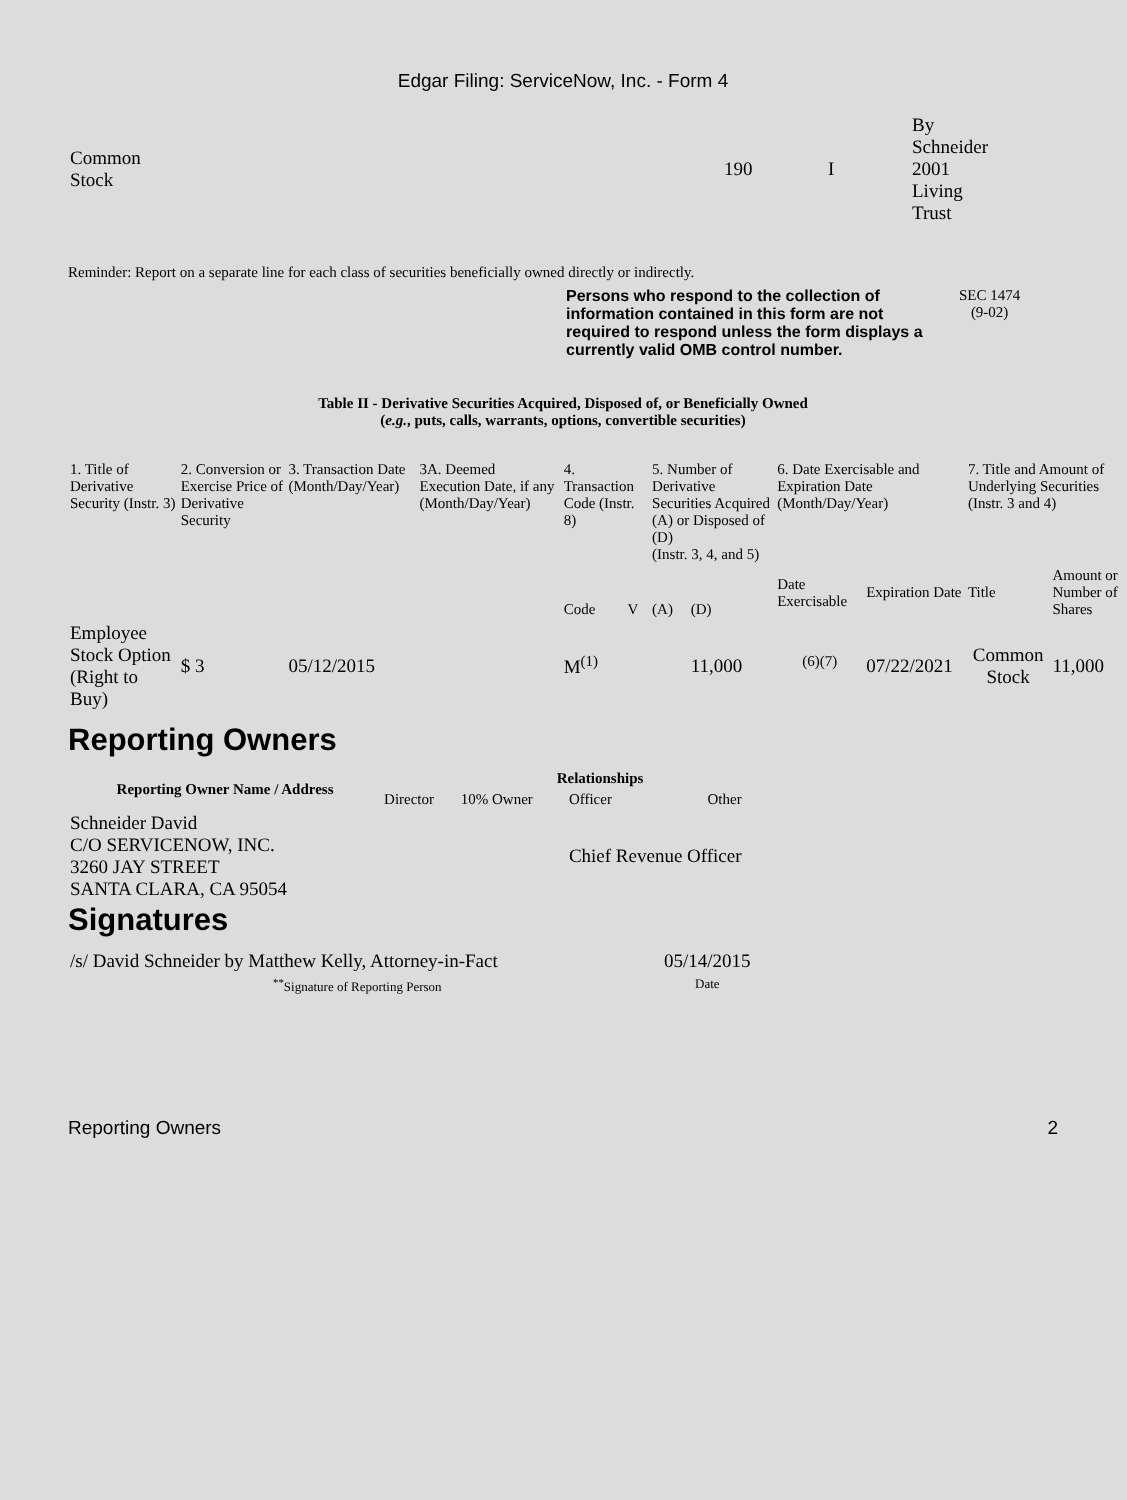Edgar Filing: ServiceNow, Inc. - Form 4
| Common Stock | 190 | I | By Schneider 2001 Living Trust |
Reminder: Report on a separate line for each class of securities beneficially owned directly or indirectly.
Persons who respond to the collection of information contained in this form are not required to respond unless the form displays a currently valid OMB control number.
SEC 1474
(9-02)
Table II - Derivative Securities Acquired, Disposed of, or Beneficially Owned
(e.g., puts, calls, warrants, options, convertible securities)
| 1. Title of Derivative Security (Instr. 3) | 2. Conversion or Exercise Price of Derivative Security | 3. Transaction Date (Month/Day/Year) | 3A. Deemed Execution Date, if any (Month/Day/Year) | 4. Transaction Code (Instr. 8) | | 5. Number of Derivative Securities Acquired (A) or Disposed of (D) (Instr. 3, 4, and 5) | | 6. Date Exercisable and Expiration Date (Month/Day/Year) | | 7. Title and Amount of Underlying Securities (Instr. 3 and 4) | |
| | | | | Code | V | (A) | (D) | Date Exercisable | Expiration Date | Title | Amount or Number of Shares |
| Employee Stock Option (Right to Buy) | $ 3 | 05/12/2015 | | M<sup>(1)</sup> | | | 11,000 | <sup>(6)(7)</sup> | 07/22/2021 | Common Stock | 11,000 |
Reporting Owners
| Reporting Owner Name / Address | Relationships | | | |
| --- | --- | --- | --- | --- |
| | Director | 10% Owner | Officer | Other |
| Schneider David C/O SERVICENOW, INC. 3260 JAY STREET SANTA CLARA, CA 95054 | | | Chief Revenue Officer | |
Signatures
| /s/ David Schneider by Matthew Kelly, Attorney-in-Fact | 05/14/2015 |
| <sup>**</sup> Signature of Reporting Person | Date |
Reporting Owners 2